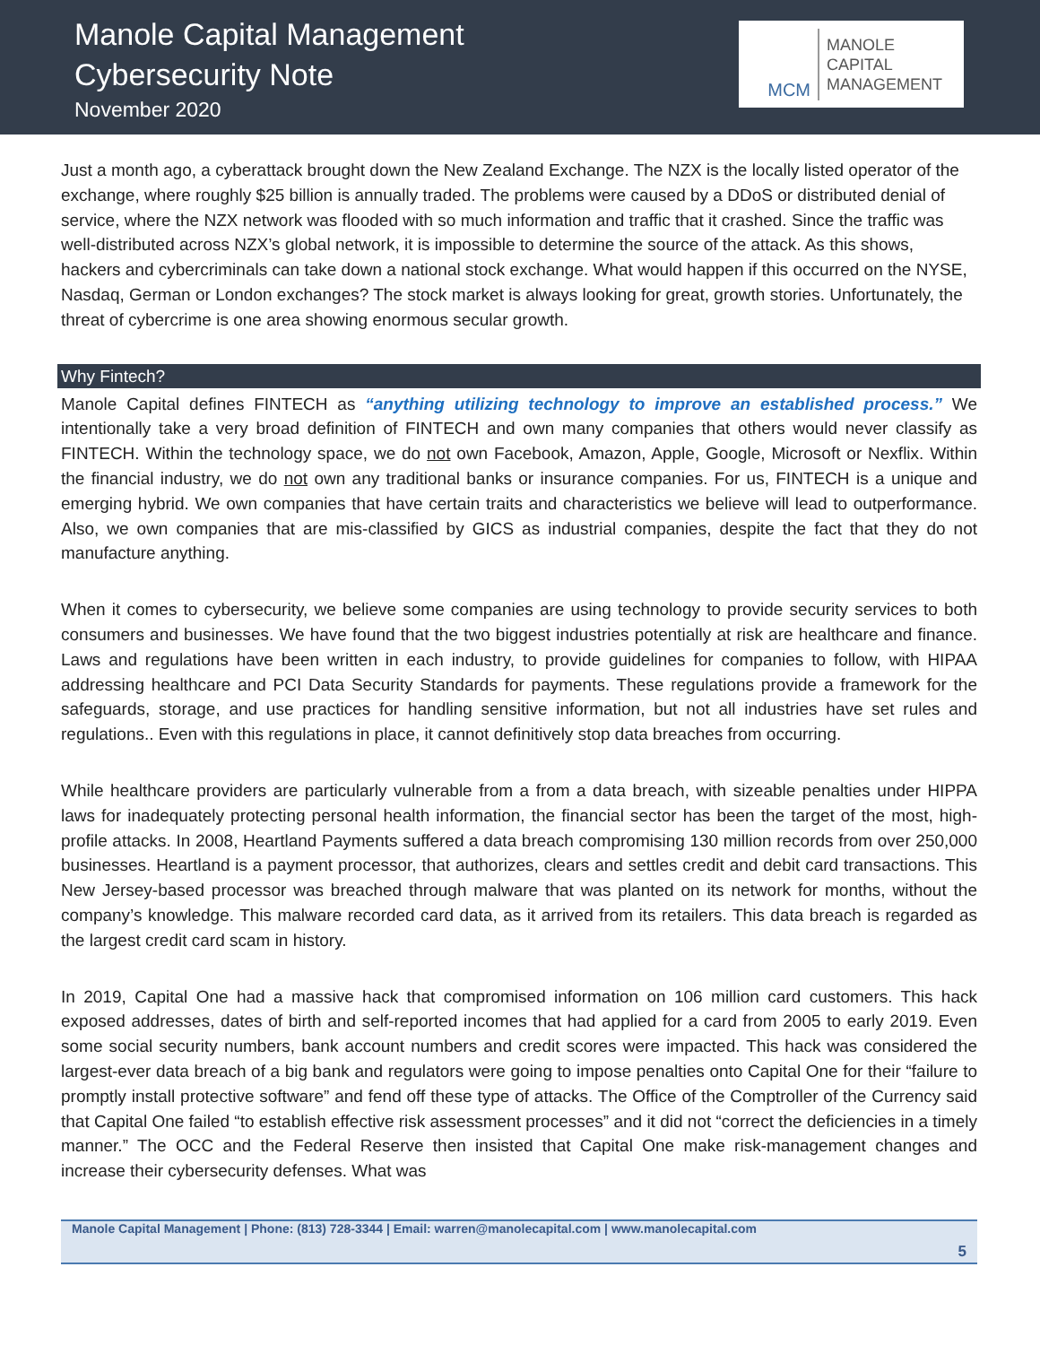Manole Capital Management
Cybersecurity Note
November 2020
MCM
MANOLE
CAPITAL
MANAGEMENT
Just a month ago, a cyberattack brought down the New Zealand Exchange. The NZX is the locally listed operator of the exchange, where roughly $25 billion is annually traded. The problems were caused by a DDoS or distributed denial of service, where the NZX network was flooded with so much information and traffic that it crashed. Since the traffic was well-distributed across NZX’s global network, it is impossible to determine the source of the attack. As this shows, hackers and cybercriminals can take down a national stock exchange. What would happen if this occurred on the NYSE, Nasdaq, German or London exchanges? The stock market is always looking for great, growth stories. Unfortunately, the threat of cybercrime is one area showing enormous secular growth.
Why Fintech?
Manole Capital defines FINTECH as “anything utilizing technology to improve an established process.” We intentionally take a very broad definition of FINTECH and own many companies that others would never classify as FINTECH. Within the technology space, we do not own Facebook, Amazon, Apple, Google, Microsoft or Nexflix. Within the financial industry, we do not own any traditional banks or insurance companies. For us, FINTECH is a unique and emerging hybrid. We own companies that have certain traits and characteristics we believe will lead to outperformance. Also, we own companies that are mis-classified by GICS as industrial companies, despite the fact that they do not manufacture anything.
When it comes to cybersecurity, we believe some companies are using technology to provide security services to both consumers and businesses. We have found that the two biggest industries potentially at risk are healthcare and finance. Laws and regulations have been written in each industry, to provide guidelines for companies to follow, with HIPAA addressing healthcare and PCI Data Security Standards for payments. These regulations provide a framework for the safeguards, storage, and use practices for handling sensitive information, but not all industries have set rules and regulations.. Even with this regulations in place, it cannot definitively stop data breaches from occurring.
While healthcare providers are particularly vulnerable from a from a data breach, with sizeable penalties under HIPPA laws for inadequately protecting personal health information, the financial sector has been the target of the most, high-profile attacks. In 2008, Heartland Payments suffered a data breach compromising 130 million records from over 250,000 businesses. Heartland is a payment processor, that authorizes, clears and settles credit and debit card transactions. This New Jersey-based processor was breached through malware that was planted on its network for months, without the company’s knowledge. This malware recorded card data, as it arrived from its retailers. This data breach is regarded as the largest credit card scam in history.
In 2019, Capital One had a massive hack that compromised information on 106 million card customers. This hack exposed addresses, dates of birth and self-reported incomes that had applied for a card from 2005 to early 2019. Even some social security numbers, bank account numbers and credit scores were impacted. This hack was considered the largest-ever data breach of a big bank and regulators were going to impose penalties onto Capital One for their “failure to promptly install protective software” and fend off these type of attacks. The Office of the Comptroller of the Currency said that Capital One failed “to establish effective risk assessment processes” and it did not “correct the deficiencies in a timely manner.” The OCC and the Federal Reserve then insisted that Capital One make risk-management changes and increase their cybersecurity defenses. What was
Manole Capital Management | Phone: (813) 728-3344 | Email: warren@manolecapital.com | www.manolecapital.com
5